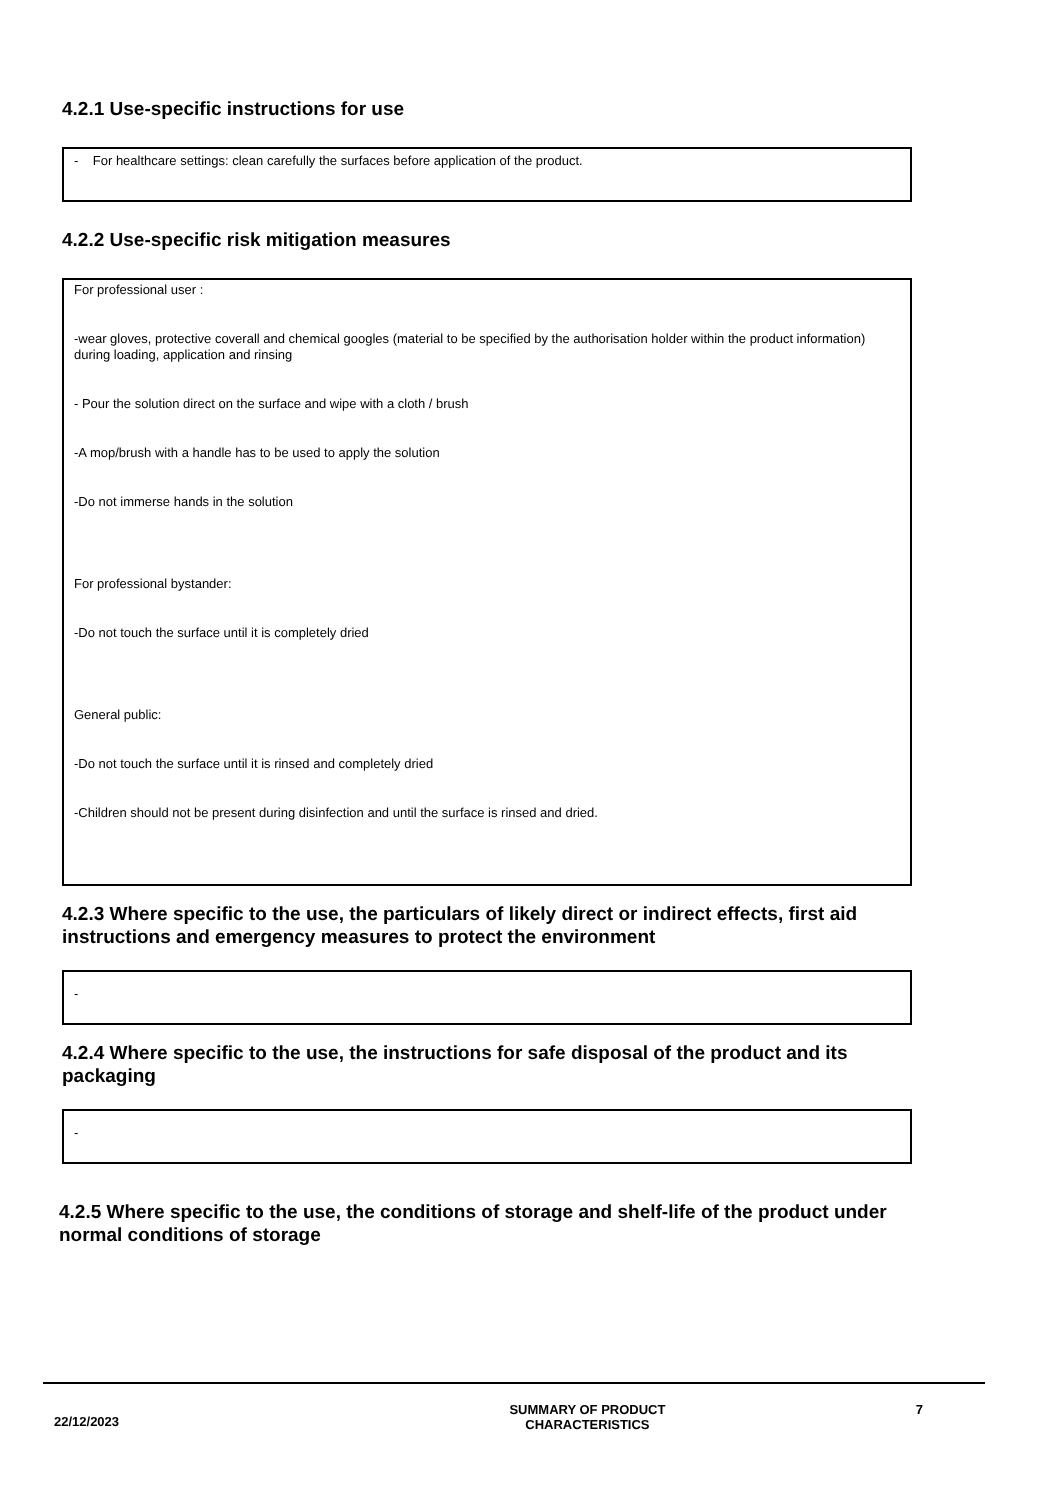4.2.1 Use-specific instructions for use
- For healthcare settings: clean carefully the surfaces before application of the product.
4.2.2 Use-specific risk mitigation measures
For professional user :
-wear gloves, protective coverall and chemical googles (material to be specified by the authorisation holder within the product information) during loading, application and rinsing
- Pour the solution direct on the surface and wipe with a cloth / brush
-A mop/brush with a handle has to be used to apply the solution
-Do not immerse hands in the solution
For professional bystander:
-Do not touch the surface until it is completely dried
General public:
-Do not touch the surface until it is rinsed and completely dried
-Children should not be present during disinfection and until the surface is rinsed and dried.
4.2.3 Where specific to the use, the particulars of likely direct or indirect effects, first aid instructions and emergency measures to protect the environment
-
4.2.4 Where specific to the use, the instructions for safe disposal of the product and its packaging
-
4.2.5 Where specific to the use, the conditions of storage and shelf-life of the product under normal conditions of storage
22/12/2023 SUMMARY OF PRODUCT
CHARACTERISTICS 7